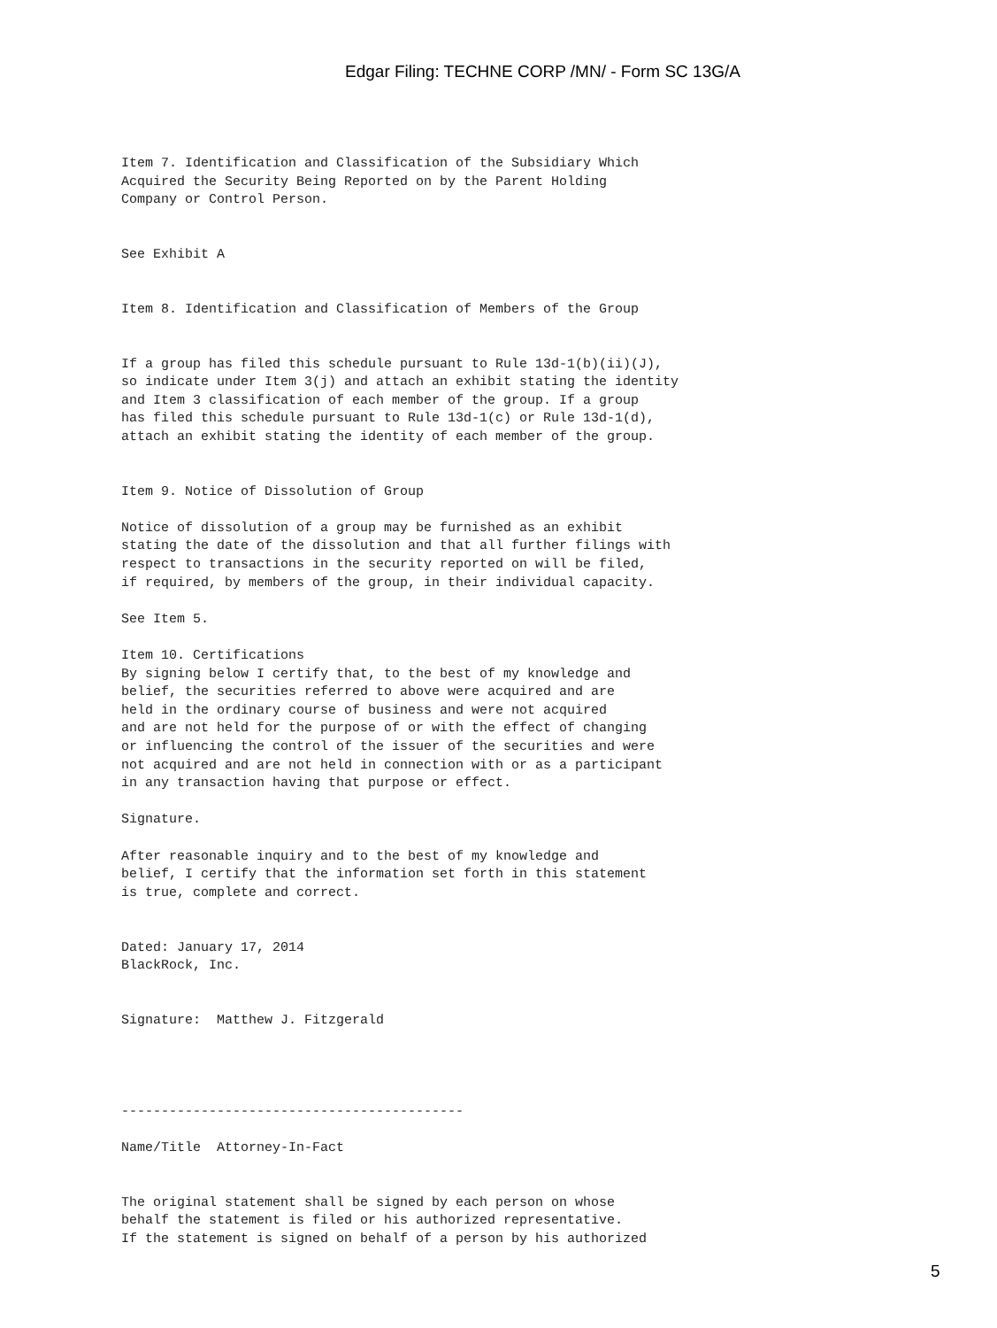Edgar Filing: TECHNE CORP /MN/ - Form SC 13G/A
Item 7. Identification and Classification of the Subsidiary Which
Acquired the Security Being Reported on by the Parent Holding
Company or Control Person.


See Exhibit A


Item 8. Identification and Classification of Members of the Group


If a group has filed this schedule pursuant to Rule 13d-1(b)(ii)(J),
so indicate under Item 3(j) and attach an exhibit stating the identity
and Item 3 classification of each member of the group. If a group
has filed this schedule pursuant to Rule 13d-1(c) or Rule 13d-1(d),
attach an exhibit stating the identity of each member of the group.


Item 9. Notice of Dissolution of Group

Notice of dissolution of a group may be furnished as an exhibit
stating the date of the dissolution and that all further filings with
respect to transactions in the security reported on will be filed,
if required, by members of the group, in their individual capacity.

See Item 5.

Item 10. Certifications
By signing below I certify that, to the best of my knowledge and
belief, the securities referred to above were acquired and are
held in the ordinary course of business and were not acquired
and are not held for the purpose of or with the effect of changing
or influencing the control of the issuer of the securities and were
not acquired and are not held in connection with or as a participant
in any transaction having that purpose or effect.

Signature.

After reasonable inquiry and to the best of my knowledge and
belief, I certify that the information set forth in this statement
is true, complete and correct.


Dated: January 17, 2014
BlackRock, Inc.


Signature:  Matthew J. Fitzgerald




-------------------------------------------

Name/Title  Attorney-In-Fact


The original statement shall be signed by each person on whose
behalf the statement is filed or his authorized representative.
If the statement is signed on behalf of a person by his authorized
5